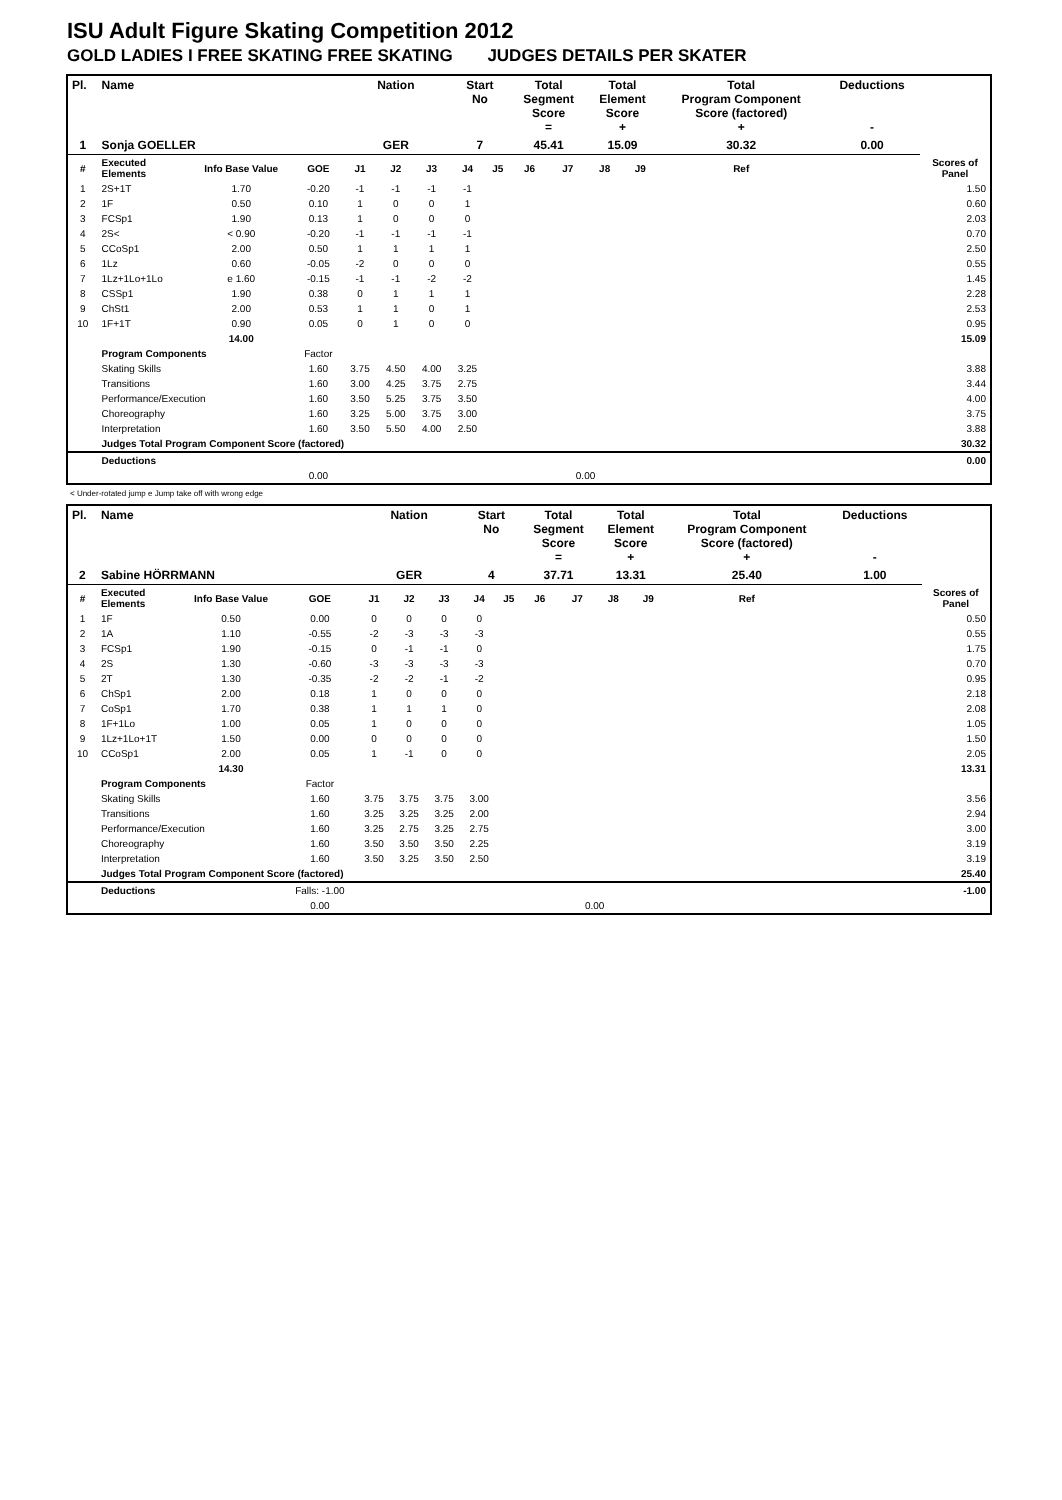ISU Adult Figure Skating Competition 2012
GOLD LADIES I FREE SKATING FREE SKATING JUDGES DETAILS PER SKATER
| Pl. | Name | | | Nation | | | Start No | | Total Segment Score = | | Total Element Score + | | Total Program Component Score (factored) + | | | Deductions - | |
| --- | --- | --- | --- | --- | --- | --- | --- | --- | --- | --- | --- | --- | --- | --- | --- | --- | --- |
| 1 | Sonja GOELLER | | | GER | | | 7 | | 45.41 | | 15.09 | | 30.32 | | | 0.00 | |
| # | Executed Elements | Info Base Value | GOE | J1 | J2 | J3 | J4 | J5 | J6 | J7 | J8 | J9 | | Ref | | | Scores of Panel |
| 1 | 2S+1T | 1.70 | -0.20 | -1 | -1 | -1 | -1 | | | | | | | | | | 1.50 |
| 2 | 1F | 0.50 | 0.10 | 1 | 0 | 0 | 1 | | | | | | | | | | 0.60 |
| 3 | FCSp1 | 1.90 | 0.13 | 1 | 0 | 0 | 0 | | | | | | | | | | 2.03 |
| 4 | 2S< | < 0.90 | -0.20 | -1 | -1 | -1 | -1 | | | | | | | | | | 0.70 |
| 5 | CCoSp1 | 2.00 | 0.50 | 1 | 1 | 1 | 1 | | | | | | | | | | 2.50 |
| 6 | 1Lz | 0.60 | -0.05 | -2 | 0 | 0 | 0 | | | | | | | | | | 0.55 |
| 7 | 1Lz+1Lo+1Lo | e 1.60 | -0.15 | -1 | -1 | -2 | -2 | | | | | | | | | | 1.45 |
| 8 | CSSp1 | 1.90 | 0.38 | 0 | 1 | 1 | 1 | | | | | | | | | | 2.28 |
| 9 | ChSt1 | 2.00 | 0.53 | 1 | 1 | 0 | 1 | | | | | | | | | | 2.53 |
| 10 | 1F+1T | 0.90 | 0.05 | 0 | 1 | 0 | 0 | | | | | | | | | | 0.95 |
| | | 14.00 | | | | | | | | | | | | | | | 15.09 |
| | Program Components | | Factor | | | | | | | | | | | | | | |
| | Skating Skills | | 1.60 | 3.75 | 4.50 | 4.00 | 3.25 | | | | | | | | | | 3.88 |
| | Transitions | | 1.60 | 3.00 | 4.25 | 3.75 | 2.75 | | | | | | | | | | 3.44 |
| | Performance/Execution | | 1.60 | 3.50 | 5.25 | 3.75 | 3.50 | | | | | | | | | | 4.00 |
| | Choreography | | 1.60 | 3.25 | 5.00 | 3.75 | 3.00 | | | | | | | | | | 3.75 |
| | Interpretation | | 1.60 | 3.50 | 5.50 | 4.00 | 2.50 | | | | | | | | | | 3.88 |
| | Judges Total Program Component Score (factored) | | | | | | | | | | | | | | | | 30.32 |
| | Deductions | | | | | | | | | | | | | | | | 0.00 |
| | | | 0.00 | | | | | | | 0.00 | | | | | | | |
< Under-rotated jump e Jump take off with wrong edge
| Pl. | Name | | | Nation | | | Start No | | Total Segment Score = | | Total Element Score + | | Total Program Component Score (factored) + | | | Deductions - | |
| --- | --- | --- | --- | --- | --- | --- | --- | --- | --- | --- | --- | --- | --- | --- | --- | --- | --- |
| 2 | Sabine HÖRRMANN | | | GER | | | 4 | | 37.71 | | 13.31 | | 25.40 | | | 1.00 | |
| # | Executed Elements | Info Base Value | GOE | J1 | J2 | J3 | J4 | J5 | J6 | J7 | J8 | J9 | | Ref | | | Scores of Panel |
| 1 | 1F | 0.50 | 0.00 | 0 | 0 | 0 | 0 | | | | | | | | | | 0.50 |
| 2 | 1A | 1.10 | -0.55 | -2 | -3 | -3 | -3 | | | | | | | | | | 0.55 |
| 3 | FCSp1 | 1.90 | -0.15 | 0 | -1 | -1 | 0 | | | | | | | | | | 1.75 |
| 4 | 2S | 1.30 | -0.60 | -3 | -3 | -3 | -3 | | | | | | | | | | 0.70 |
| 5 | 2T | 1.30 | -0.35 | -2 | -2 | -1 | -2 | | | | | | | | | | 0.95 |
| 6 | ChSp1 | 2.00 | 0.18 | 1 | 0 | 0 | 0 | | | | | | | | | | 2.18 |
| 7 | CoSp1 | 1.70 | 0.38 | 1 | 1 | 1 | 0 | | | | | | | | | | 2.08 |
| 8 | 1F+1Lo | 1.00 | 0.05 | 1 | 0 | 0 | 0 | | | | | | | | | | 1.05 |
| 9 | 1Lz+1Lo+1T | 1.50 | 0.00 | 0 | 0 | 0 | 0 | | | | | | | | | | 1.50 |
| 10 | CCoSp1 | 2.00 | 0.05 | 1 | -1 | 0 | 0 | | | | | | | | | | 2.05 |
| | | 14.30 | | | | | | | | | | | | | | | 13.31 |
| | Program Components | | Factor | | | | | | | | | | | | | | |
| | Skating Skills | | 1.60 | 3.75 | 3.75 | 3.75 | 3.00 | | | | | | | | | | 3.56 |
| | Transitions | | 1.60 | 3.25 | 3.25 | 3.25 | 2.00 | | | | | | | | | | 2.94 |
| | Performance/Execution | | 1.60 | 3.25 | 2.75 | 3.25 | 2.75 | | | | | | | | | | 3.00 |
| | Choreography | | 1.60 | 3.50 | 3.50 | 3.50 | 2.25 | | | | | | | | | | 3.19 |
| | Interpretation | | 1.60 | 3.50 | 3.25 | 3.50 | 2.50 | | | | | | | | | | 3.19 |
| | Judges Total Program Component Score (factored) | | | | | | | | | | | | | | | | 25.40 |
| | Deductions | | Falls: -1.00 | | | | | | | | | | | | | | -1.00 |
| | | | 0.00 | | | | | | | 0.00 | | | | | | | |